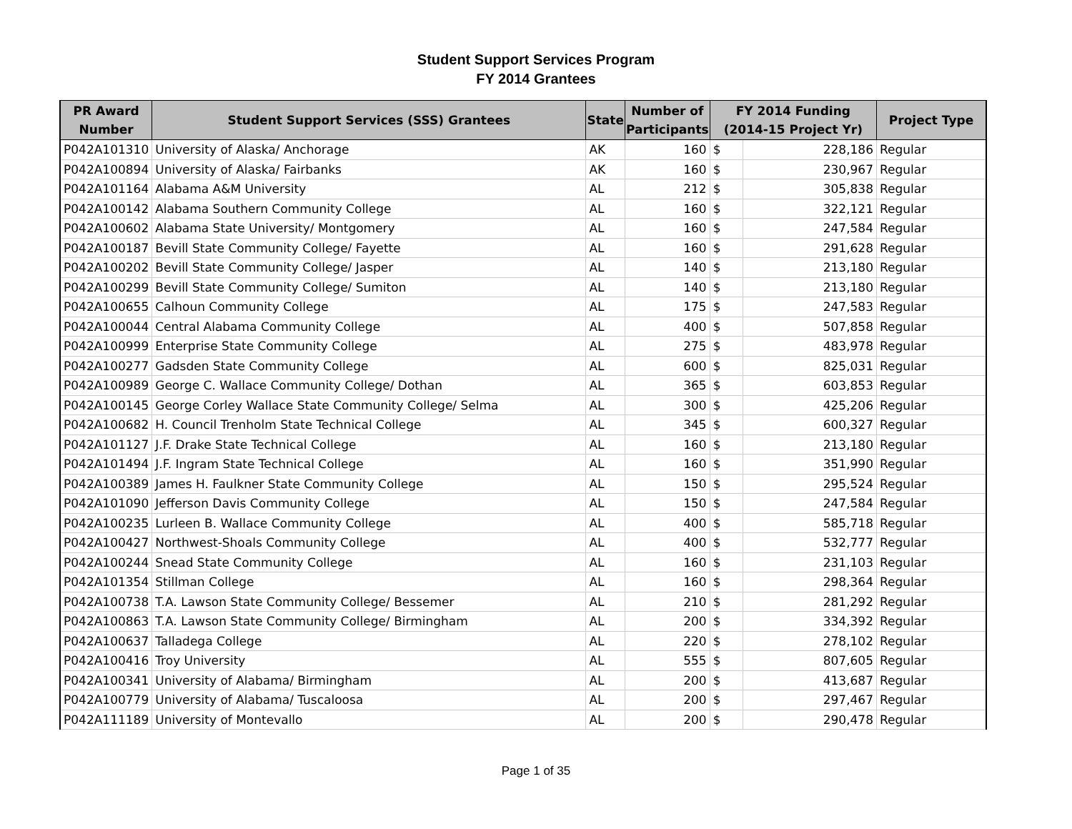Student Support Services Program
FY 2014 Grantees
| PR Award Number | Student Support Services (SSS) Grantees | State | Number of Participants | FY 2014 Funding (2014-15 Project Yr) | | Project Type |
| --- | --- | --- | --- | --- | --- | --- |
| P042A101310 | University of Alaska/ Anchorage | AK | 160 | $ | 228,186 | Regular |
| P042A100894 | University of Alaska/ Fairbanks | AK | 160 | $ | 230,967 | Regular |
| P042A101164 | Alabama A&M University | AL | 212 | $ | 305,838 | Regular |
| P042A100142 | Alabama Southern Community College | AL | 160 | $ | 322,121 | Regular |
| P042A100602 | Alabama State University/ Montgomery | AL | 160 | $ | 247,584 | Regular |
| P042A100187 | Bevill State Community College/ Fayette | AL | 160 | $ | 291,628 | Regular |
| P042A100202 | Bevill State Community College/ Jasper | AL | 140 | $ | 213,180 | Regular |
| P042A100299 | Bevill State Community College/ Sumiton | AL | 140 | $ | 213,180 | Regular |
| P042A100655 | Calhoun Community College | AL | 175 | $ | 247,583 | Regular |
| P042A100044 | Central Alabama Community College | AL | 400 | $ | 507,858 | Regular |
| P042A100999 | Enterprise State Community College | AL | 275 | $ | 483,978 | Regular |
| P042A100277 | Gadsden State Community College | AL | 600 | $ | 825,031 | Regular |
| P042A100989 | George C. Wallace Community College/ Dothan | AL | 365 | $ | 603,853 | Regular |
| P042A100145 | George Corley Wallace State Community College/ Selma | AL | 300 | $ | 425,206 | Regular |
| P042A100682 | H. Council Trenholm State Technical College | AL | 345 | $ | 600,327 | Regular |
| P042A101127 | J.F. Drake State Technical College | AL | 160 | $ | 213,180 | Regular |
| P042A101494 | J.F. Ingram State Technical College | AL | 160 | $ | 351,990 | Regular |
| P042A100389 | James H. Faulkner State Community College | AL | 150 | $ | 295,524 | Regular |
| P042A101090 | Jefferson Davis Community College | AL | 150 | $ | 247,584 | Regular |
| P042A100235 | Lurleen B. Wallace Community College | AL | 400 | $ | 585,718 | Regular |
| P042A100427 | Northwest-Shoals Community College | AL | 400 | $ | 532,777 | Regular |
| P042A100244 | Snead State Community College | AL | 160 | $ | 231,103 | Regular |
| P042A101354 | Stillman College | AL | 160 | $ | 298,364 | Regular |
| P042A100738 | T.A. Lawson State Community College/ Bessemer | AL | 210 | $ | 281,292 | Regular |
| P042A100863 | T.A. Lawson State Community College/ Birmingham | AL | 200 | $ | 334,392 | Regular |
| P042A100637 | Talladega College | AL | 220 | $ | 278,102 | Regular |
| P042A100416 | Troy University | AL | 555 | $ | 807,605 | Regular |
| P042A100341 | University of Alabama/ Birmingham | AL | 200 | $ | 413,687 | Regular |
| P042A100779 | University of Alabama/ Tuscaloosa | AL | 200 | $ | 297,467 | Regular |
| P042A111189 | University of Montevallo | AL | 200 | $ | 290,478 | Regular |
Page 1 of 35